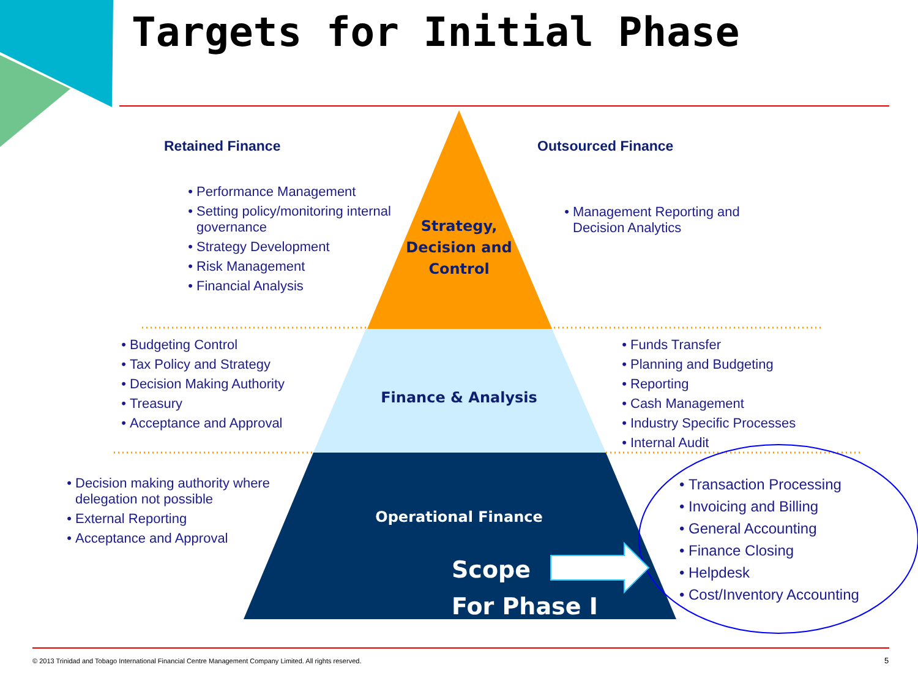Targets for Initial Phase
Retained Finance Outsourced Finance
Performance Management
Setting policy/monitoring internal governance
Strategy Development
Risk Management
Financial Analysis
Management Reporting and Decision Analytics
Strategy, Decision and Control
Budgeting Control
Tax Policy and Strategy
Decision Making Authority
Treasury
Acceptance and Approval
Finance & Analysis
Funds Transfer
Planning and Budgeting
Reporting
Cash Management
Industry Specific Processes
Internal Audit
Decision making authority where delegation not possible
External Reporting
Acceptance and Approval
Operational Finance
Scope
For Phase I
Transaction Processing
Invoicing and Billing
General Accounting
Finance Closing
Helpdesk
Cost/Inventory Accounting
© 2013 Trinidad and Tobago International Financial Centre Management Company Limited. All rights reserved.
5